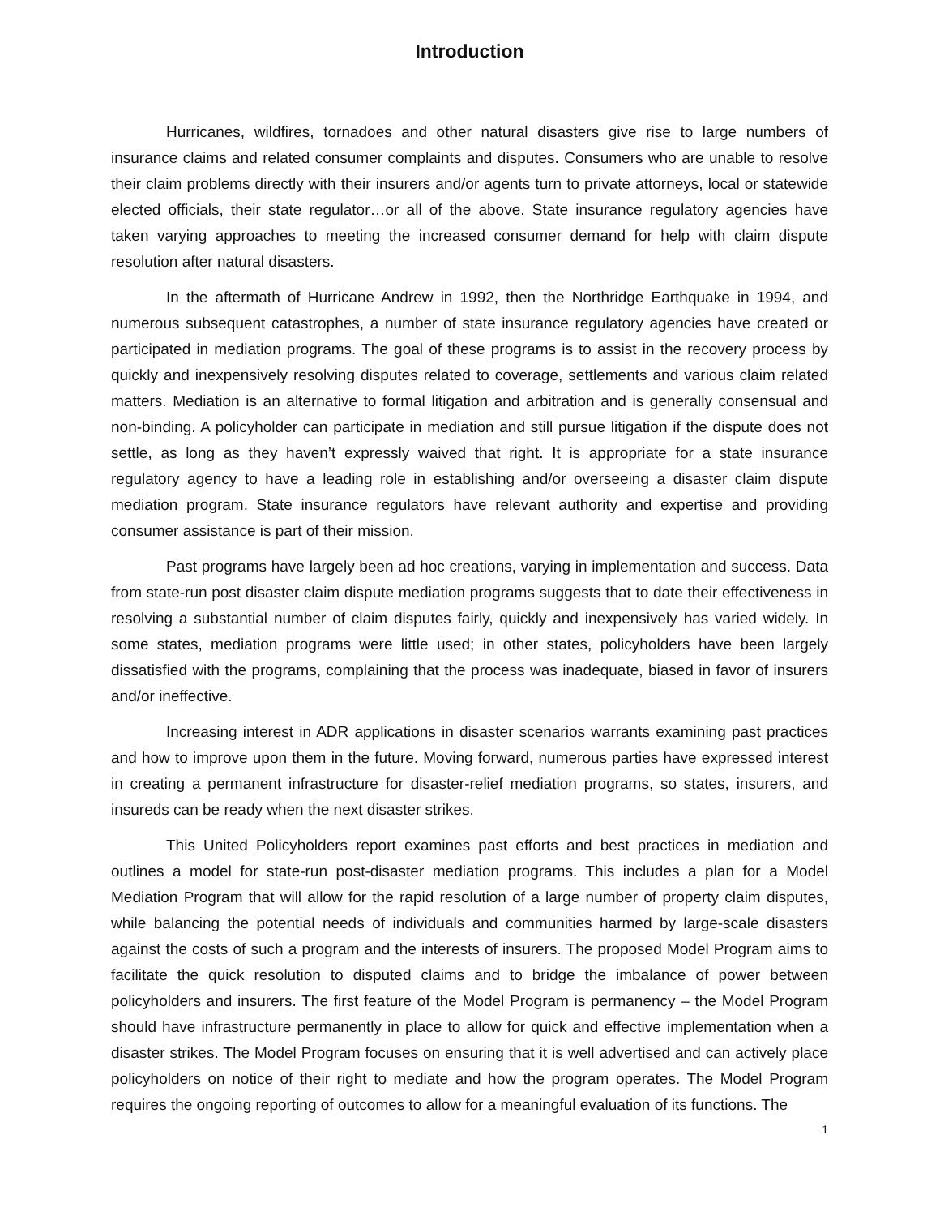Introduction
Hurricanes, wildfires, tornadoes and other natural disasters give rise to large numbers of insurance claims and related consumer complaints and disputes. Consumers who are unable to resolve their claim problems directly with their insurers and/or agents turn to private attorneys, local or statewide elected officials, their state regulator…or all of the above. State insurance regulatory agencies have taken varying approaches to meeting the increased consumer demand for help with claim dispute resolution after natural disasters.
In the aftermath of Hurricane Andrew in 1992, then the Northridge Earthquake in 1994, and numerous subsequent catastrophes, a number of state insurance regulatory agencies have created or participated in mediation programs. The goal of these programs is to assist in the recovery process by quickly and inexpensively resolving disputes related to coverage, settlements and various claim related matters. Mediation is an alternative to formal litigation and arbitration and is generally consensual and non-binding. A policyholder can participate in mediation and still pursue litigation if the dispute does not settle, as long as they haven’t expressly waived that right. It is appropriate for a state insurance regulatory agency to have a leading role in establishing and/or overseeing a disaster claim dispute mediation program. State insurance regulators have relevant authority and expertise and providing consumer assistance is part of their mission.
Past programs have largely been ad hoc creations, varying in implementation and success. Data from state-run post disaster claim dispute mediation programs suggests that to date their effectiveness in resolving a substantial number of claim disputes fairly, quickly and inexpensively has varied widely. In some states, mediation programs were little used; in other states, policyholders have been largely dissatisfied with the programs, complaining that the process was inadequate, biased in favor of insurers and/or ineffective.
Increasing interest in ADR applications in disaster scenarios warrants examining past practices and how to improve upon them in the future. Moving forward, numerous parties have expressed interest in creating a permanent infrastructure for disaster-relief mediation programs, so states, insurers, and insureds can be ready when the next disaster strikes.
This United Policyholders report examines past efforts and best practices in mediation and outlines a model for state-run post-disaster mediation programs. This includes a plan for a Model Mediation Program that will allow for the rapid resolution of a large number of property claim disputes, while balancing the potential needs of individuals and communities harmed by large-scale disasters against the costs of such a program and the interests of insurers. The proposed Model Program aims to facilitate the quick resolution to disputed claims and to bridge the imbalance of power between policyholders and insurers. The first feature of the Model Program is permanency – the Model Program should have infrastructure permanently in place to allow for quick and effective implementation when a disaster strikes. The Model Program focuses on ensuring that it is well advertised and can actively place policyholders on notice of their right to mediate and how the program operates. The Model Program requires the ongoing reporting of outcomes to allow for a meaningful evaluation of its functions. The
1